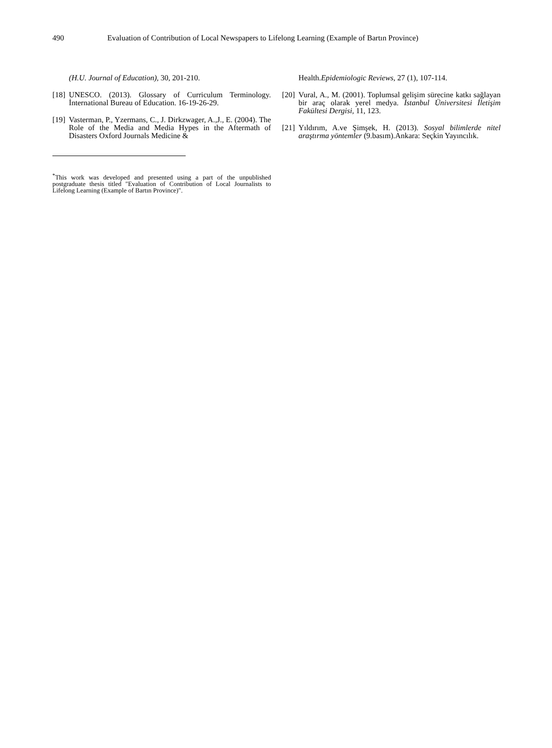490 Evaluation of Contribution of Local Newspapers to Lifelong Learning (Example of Bartın Province)
(H.U. Journal of Education), 30, 201-210.
[18] UNESCO. (2013). Glossary of Curriculum Terminology. İnternational Bureau of Education. 16-19-26-29.
[19] Vasterman, P., Yzermans, C., J. Dirkzwager, A.,J., E. (2004). The Role of the Media and Media Hypes in the Aftermath of Disasters Oxford Journals Medicine &
<sup>*</sup> This work was developed and presented using a part of the unpublished postgraduate thesis titled "Evaluation of Contribution of Local Journalists to Lifelong Learning (Example of Bartın Province)".
Health.Epidemiologic Reviews, 27 (1), 107-114.
[20] Vural, A., M. (2001). Toplumsal gelişim sürecine katkı sağlayan bir araç olarak yerel medya. İstanbul Üniversitesi İletişim Fakültesi Dergisi, 11, 123.
[21] Yıldırım, A.ve Şimşek, H. (2013). Sosyal bilimlerde nitel araştırma yöntemler (9.basım).Ankara: Seçkin Yayıncılık.